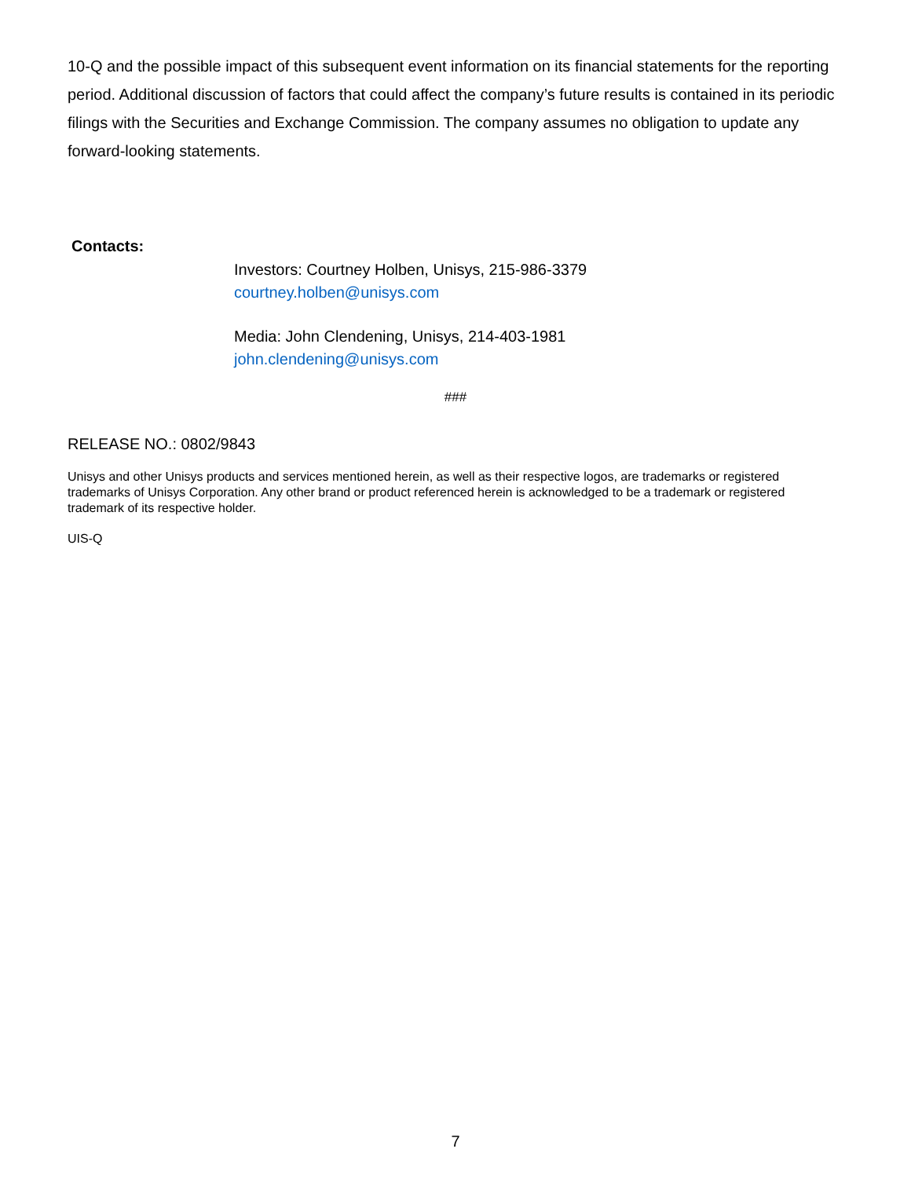10-Q and the possible impact of this subsequent event information on its financial statements for the reporting period. Additional discussion of factors that could affect the company’s future results is contained in its periodic filings with the Securities and Exchange Commission. The company assumes no obligation to update any forward-looking statements.
Contacts:
Investors: Courtney Holben, Unisys, 215-986-3379
courtney.holben@unisys.com
Media: John Clendening, Unisys, 214-403-1981
john.clendening@unisys.com
###
RELEASE NO.: 0802/9843
Unisys and other Unisys products and services mentioned herein, as well as their respective logos, are trademarks or registered trademarks of Unisys Corporation. Any other brand or product referenced herein is acknowledged to be a trademark or registered trademark of its respective holder.
UIS-Q
7